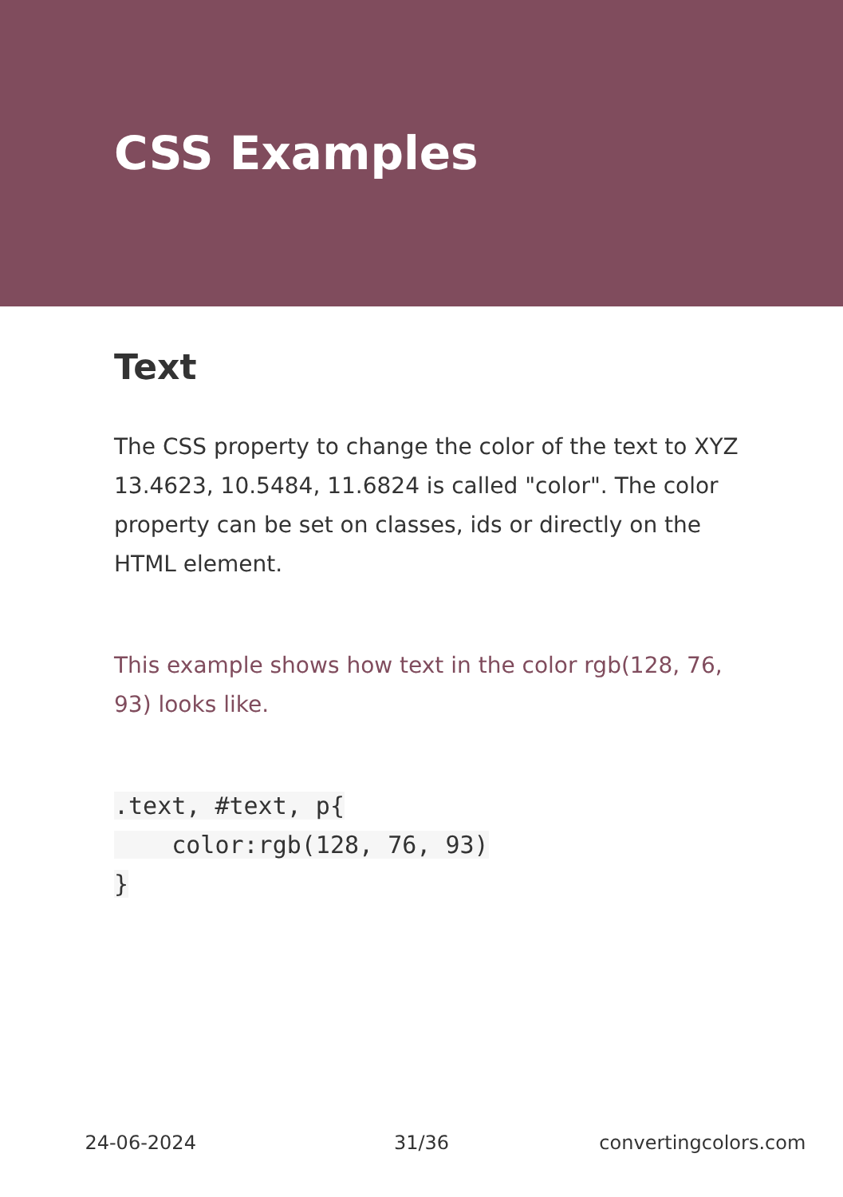CSS Examples
Text
The CSS property to change the color of the text to XYZ 13.4623, 10.5484, 11.6824 is called "color". The color property can be set on classes, ids or directly on the HTML element.
This example shows how text in the color rgb(128, 76, 93) looks like.
.text, #text, p{
    color:rgb(128, 76, 93)
}
24-06-2024 31/36 convertingcolors.com